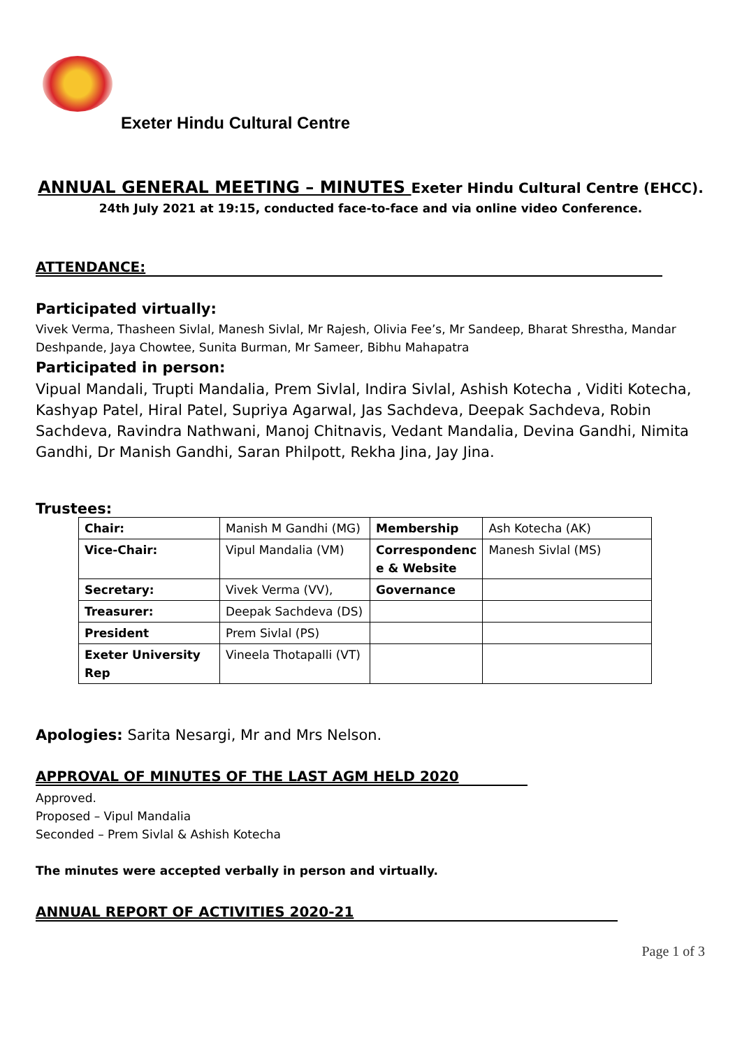Exeter Hindu Cultural Centre
ANNUAL GENERAL MEETING – MINUTES Exeter Hindu Cultural Centre (EHCC).
24th July 2021 at 19:15, conducted face-to-face and via online video Conference.
ATTENDANCE:
Participated virtually:
Vivek Verma, Thasheen Sivlal, Manesh Sivlal, Mr Rajesh, Olivia Fee’s, Mr Sandeep, Bharat Shrestha, Mandar Deshpande, Jaya Chowtee, Sunita Burman, Mr Sameer, Bibhu Mahapatra
Participated in person:
Vipual Mandali, Trupti Mandalia, Prem Sivlal, Indira Sivlal, Ashish Kotecha , Viditi Kotecha, Kashyap Patel, Hiral Patel, Supriya Agarwal, Jas Sachdeva, Deepak Sachdeva, Robin Sachdeva, Ravindra Nathwani, Manoj Chitnavis, Vedant Mandalia, Devina Gandhi, Nimita Gandhi, Dr Manish Gandhi, Saran Philpott, Rekha Jina, Jay Jina.
Trustees:
| Chair: | Manish M Gandhi (MG) | Membership | Ash Kotecha (AK) |
| Vice-Chair: | Vipul Mandalia (VM) | Correspondenc e & Website | Manesh Sivlal (MS) |
| Secretary: | Vivek Verma (VV), | Governance | |
| Treasurer: | Deepak Sachdeva (DS) | | |
| President | Prem Sivlal (PS) | | |
| Exeter University Rep | Vineela Thotapalli (VT) | | |
Apologies: Sarita Nesargi, Mr and Mrs Nelson.
APPROVAL OF MINUTES OF THE LAST AGM HELD 2020
Approved.
Proposed – Vipul Mandalia
Seconded – Prem Sivlal & Ashish Kotecha
The minutes were accepted verbally in person and virtually.
ANNUAL REPORT OF ACTIVITIES 2020-21
Page 1 of 3